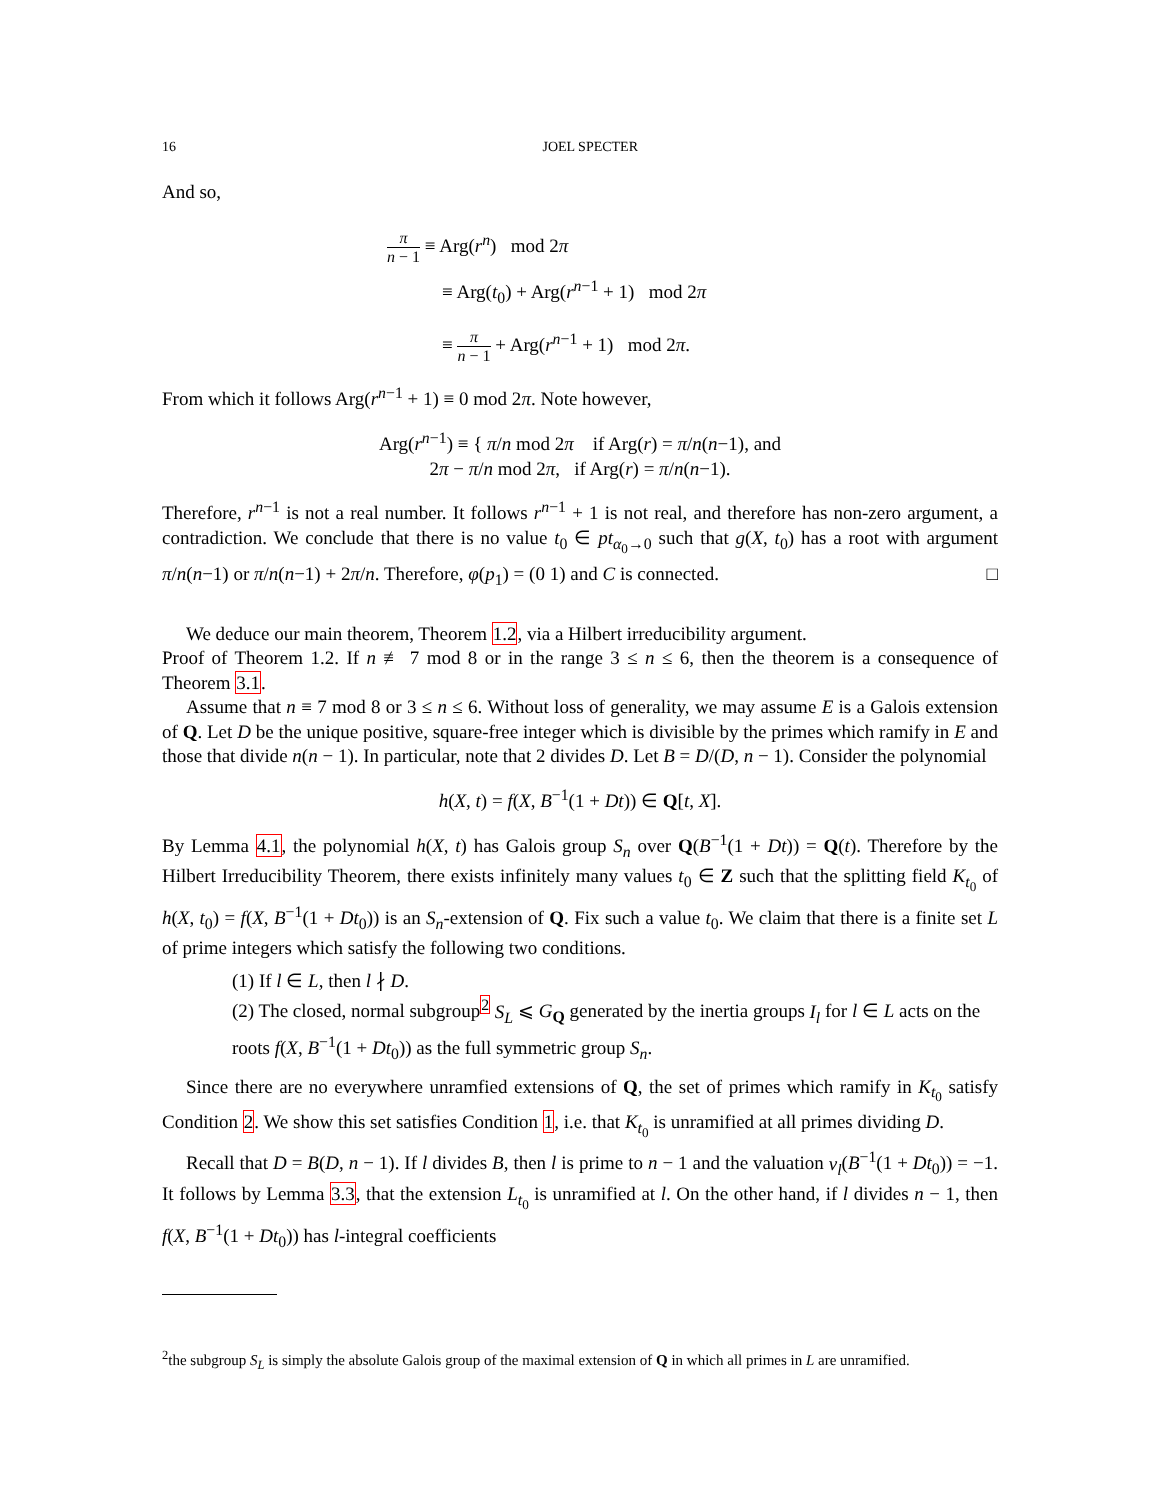16 JOEL SPECTER
And so,
π n − 1 ≡ Arg(r<sup>n</sup>) mod 2π
≡ Arg(t<sub>0</sub>) + Arg(r<sup>n−1</sup> + 1) mod 2π
≡ π n − 1 + Arg(r<sup>n−1</sup> + 1) mod 2π.
From which it follows Arg(r<sup>n−1</sup> + 1) ≡ 0 mod 2π. Note however,
Arg(r<sup>n−1</sup>) ≡ { π/n mod 2π if Arg(r) = π/n(n−1), and
2π − π/n mod 2π, if Arg(r) = π/n(n−1).
Therefore, r<sup>n−1</sup> is not a real number. It follows r<sup>n−1</sup> + 1 is not real, and therefore has non-zero argument, a contradiction. We conclude that there is no value t<sub>0</sub> ∈ pt<sub>α<sub>0</sub>→0</sub> such that g(X, t<sub>0</sub>) has a root with argument π/n(n−1) or π/n(n−1) + 2π/n. Therefore, φ(p<sub>1</sub>) = (0 1) and C is connected. □
We deduce our main theorem, Theorem 1.2, via a Hilbert irreducibility argument.
Proof of Theorem 1.2. If n ≢ 7 mod 8 or in the range 3 ≤ n ≤ 6, then the theorem is a consequence of Theorem 3.1.
Assume that n ≡ 7 mod 8 or 3 ≤ n ≤ 6. Without loss of generality, we may assume E is a Galois extension of Q. Let D be the unique positive, square-free integer which is divisible by the primes which ramify in E and those that divide n(n − 1). In particular, note that 2 divides D. Let B = D/(D, n − 1). Consider the polynomial
h(X, t) = f(X, B<sup>−1</sup>(1 + Dt)) ∈ Q[t, X].
By Lemma 4.1, the polynomial h(X, t) has Galois group S<sub>n</sub> over Q(B<sup>−1</sup>(1 + Dt)) = Q(t). Therefore by the Hilbert Irreducibility Theorem, there exists infinitely many values t<sub>0</sub> ∈ Z such that the splitting field K<sub>t<sub>0</sub></sub> of h(X, t<sub>0</sub>) = f(X, B<sup>−1</sup>(1 + Dt<sub>0</sub>)) is an S<sub>n</sub>-extension of Q. Fix such a value t<sub>0</sub>. We claim that there is a finite set L of prime integers which satisfy the following two conditions.
(1) If l ∈ L, then l ∤ D.
(2) The closed, normal subgroup<sup>2</sup> S<sub>L</sub> ⩽ G<sub>Q</sub> generated by the inertia groups I<sub>l</sub> for l ∈ L acts on the roots f(X, B<sup>−1</sup>(1 + Dt<sub>0</sub>)) as the full symmetric group S<sub>n</sub>.
Since there are no everywhere unramfied extensions of Q, the set of primes which ramify in K<sub>t<sub>0</sub></sub> satisfy Condition 2. We show this set satisfies Condition 1, i.e. that K<sub>t<sub>0</sub></sub> is unramified at all primes dividing D.
Recall that D = B(D, n − 1). If l divides B, then l is prime to n − 1 and the valuation v<sub>l</sub>(B<sup>−1</sup>(1 + Dt<sub>0</sub>)) = −1. It follows by Lemma 3.3, that the extension L<sub>t<sub>0</sub></sub> is unramified at l. On the other hand, if l divides n − 1, then f(X, B<sup>−1</sup>(1 + Dt<sub>0</sub>)) has l-integral coefficients
<sup>2</sup> the subgroup S<sub>L</sub> is simply the absolute Galois group of the maximal extension of Q in which all primes in L are unramified.